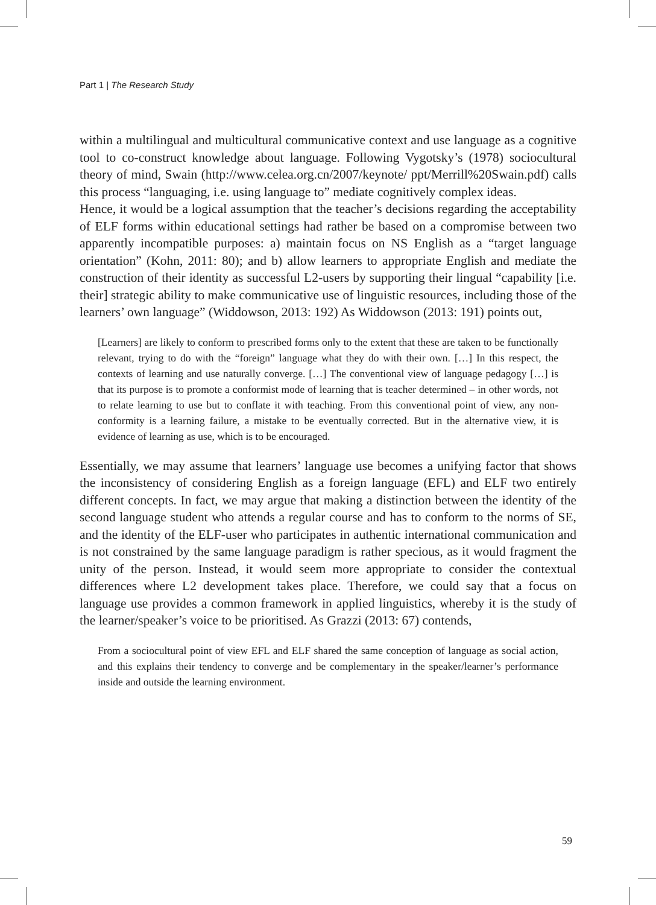Part 1 | The Research Study
within a multilingual and multicultural communicative context and use language as a cognitive tool to co-construct knowledge about language. Following Vygotsky’s (1978) sociocultural theory of mind, Swain (http://www.celea.org.cn/2007/keynote/ ppt/Merrill%20Swain.pdf) calls this process “languaging, i.e. using language to” mediate cognitively complex ideas.
Hence, it would be a logical assumption that the teacher’s decisions regarding the acceptability of ELF forms within educational settings had rather be based on a compromise between two apparently incompatible purposes: a) maintain focus on NS English as a “target language orientation” (Kohn, 2011: 80); and b) allow learners to appropriate English and mediate the construction of their identity as successful L2-users by supporting their lingual “capability [i.e. their] strategic ability to make communicative use of linguistic resources, including those of the learners’ own language” (Widdowson, 2013: 192) As Widdowson (2013: 191) points out,
[Learners] are likely to conform to prescribed forms only to the extent that these are taken to be functionally relevant, trying to do with the “foreign” language what they do with their own. […] In this respect, the contexts of learning and use naturally converge. […] The conventional view of language pedagogy […] is that its purpose is to promote a conformist mode of learning that is teacher determined – in other words, not to relate learning to use but to conflate it with teaching. From this conventional point of view, any non-conformity is a learning failure, a mistake to be eventually corrected. But in the alternative view, it is evidence of learning as use, which is to be encouraged.
Essentially, we may assume that learners’ language use becomes a unifying factor that shows the inconsistency of considering English as a foreign language (EFL) and ELF two entirely different concepts. In fact, we may argue that making a distinction between the identity of the second language student who attends a regular course and has to conform to the norms of SE, and the identity of the ELF-user who participates in authentic international communication and is not constrained by the same language paradigm is rather specious, as it would fragment the unity of the person. Instead, it would seem more appropriate to consider the contextual differences where L2 development takes place. Therefore, we could say that a focus on language use provides a common framework in applied linguistics, whereby it is the study of the learner/speaker’s voice to be prioritised. As Grazzi (2013: 67) contends,
From a sociocultural point of view EFL and ELF shared the same conception of language as social action, and this explains their tendency to converge and be complementary in the speaker/learner’s performance inside and outside the learning environment.
59